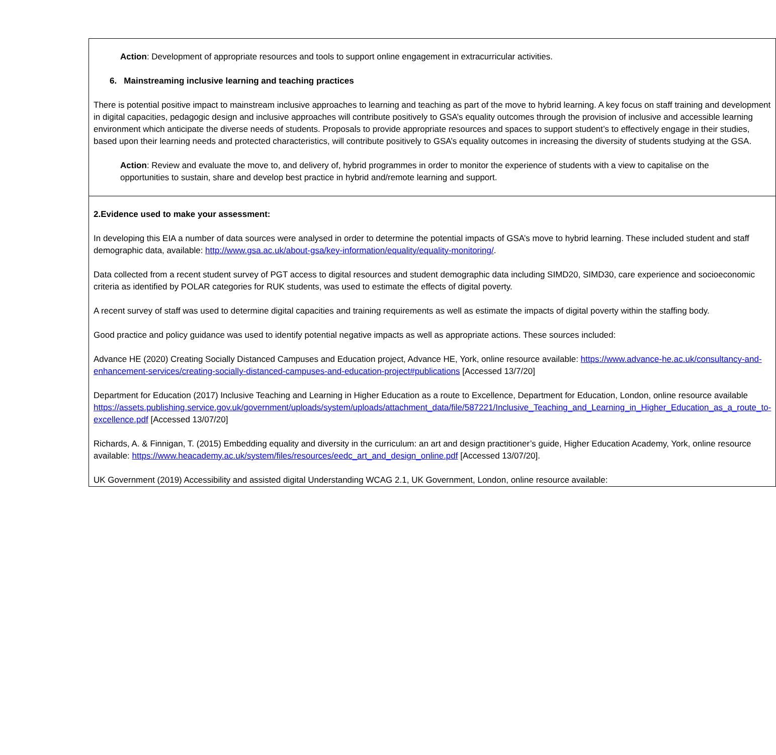| Action : Development of appropriate resources and tools to support online engagement in extracurricular activities. 6. Mainstreaming inclusive learning and teaching practices There is potential positive impact to mainstream inclusive approaches to learning and teaching as part of the move to hybrid learning. A key focus on staff training and development in digital capacities, pedagogic design and inclusive approaches will contribute positively to GSA’s equality outcomes through the provision of inclusive and accessible learning environment which anticipate the diverse needs of students. Proposals to provide appropriate resources and spaces to support student’s to effectively engage in their studies, based upon their learning needs and protected characteristics, will contribute positively to GSA’s equality outcomes in increasing the diversity of students studying at the GSA. Action : Review and evaluate the move to, and delivery of, hybrid programmes in order to monitor the experience of students with a view to capitalise on the opportunities to sustain, share and develop best practice in hybrid and/remote learning and support. |
| 2.Evidence used to make your assessment: In developing this EIA a number of data sources were analysed in order to determine the potential impacts of GSA’s move to hybrid learning. These included student and staff demographic data, available: http://www.gsa.ac.uk/about-gsa/key-information/equality/equality-monitoring/ . Data collected from a recent student survey of PGT access to digital resources and student demographic data including SIMD20, SIMD30, care experience and socioeconomic criteria as identified by POLAR categories for RUK students, was used to estimate the effects of digital poverty. A recent survey of staff was used to determine digital capacities and training requirements as well as estimate the impacts of digital poverty within the staffing body. Good practice and policy guidance was used to identify potential negative impacts as well as appropriate actions. These sources included: Advance HE (2020) Creating Socially Distanced Campuses and Education project, Advance HE, York, online resource available: https://www.advance-he.ac.uk/consultancy-and-enhancement-services/creating-socially-distanced-campuses-and-education-project#publications [Accessed 13/7/20] Department for Education (2017) Inclusive Teaching and Learning in Higher Education as a route to Excellence, Department for Education, London, online resource available https://assets.publishing.service.gov.uk/government/uploads/system/uploads/attachment_data/file/587221/Inclusive_Teaching_and_Learning_in_Higher_Education_as_a_route_to-excellence.pdf [Accessed 13/07/20] Richards, A. & Finnigan, T. (2015) Embedding equality and diversity in the curriculum: an art and design practitioner’s guide, Higher Education Academy, York, online resource available: https://www.heacademy.ac.uk/system/files/resources/eedc_art_and_design_online.pdf [Accessed 13/07/20]. UK Government (2019) Accessibility and assisted digital Understanding WCAG 2.1, UK Government, London, online resource available: |